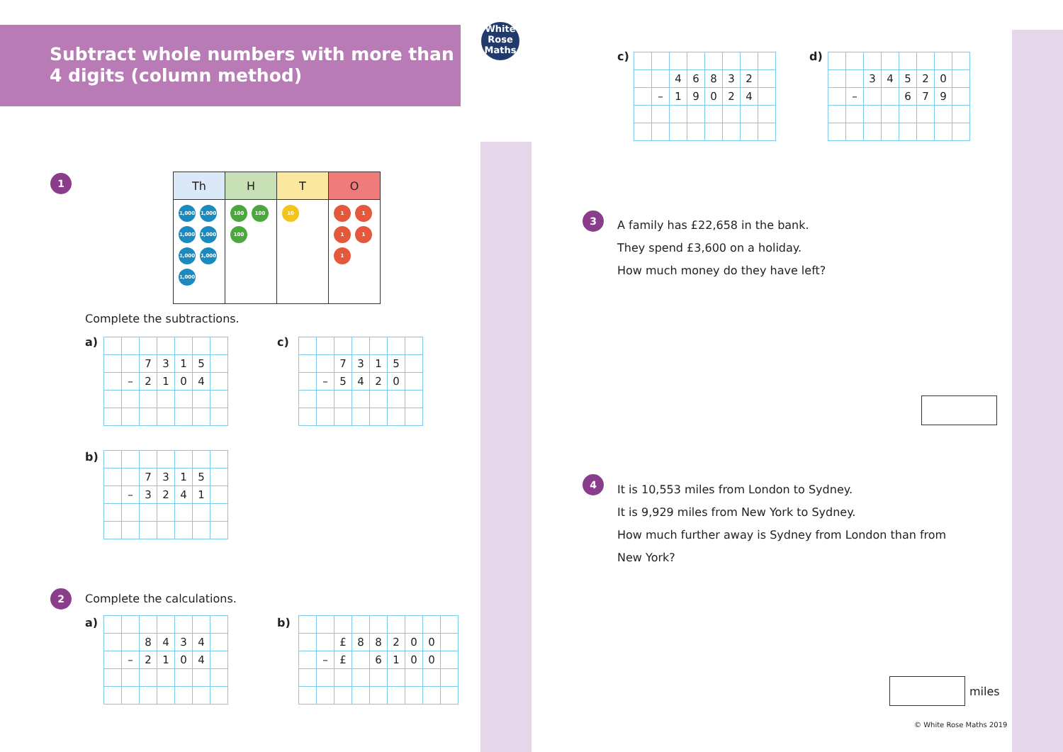Subtract whole numbers with more than
4 digits (column method)
White
Rose
Maths
1
| Th | H | T | O |
| --- | --- | --- | --- |
| 1,000 1,000 1,000 1,000 1,000 1,000 1,000 | 100 100 100 | 10 | 1 1 1 1 1 |
Complete the subtractions.
a)
| | | 7 | 3 | 1 | 5 | |
| | – | 2 | 1 | 0 | 4 | |
c)
| | | 7 | 3 | 1 | 5 | |
| | – | 5 | 4 | 2 | 0 | |
b)
| | | 7 | 3 | 1 | 5 | |
| | – | 3 | 2 | 4 | 1 | |
2 Complete the calculations.
a)
| | | 8 | 4 | 3 | 4 | |
| | – | 2 | 1 | 0 | 4 | |
b)
| | | £ | 8 | 8 | 2 | 0 | 0 | |
| | – | £ | | 6 | 1 | 0 | 0 | |
c)
| | | 4 | 6 | 8 | 3 | 2 | |
| | – | 1 | 9 | 0 | 2 | 4 | |
d)
| | | 3 | 4 | 5 | 2 | 0 | |
| | – | | | 6 | 7 | 9 | |
3
A family has £22,658 in the bank.
They spend £3,600 on a holiday.
How much money do they have left?
4
It is 10,553 miles from London to Sydney.
It is 9,929 miles from New York to Sydney.
How much further away is Sydney from London than from New York?
miles
© White Rose Maths 2019